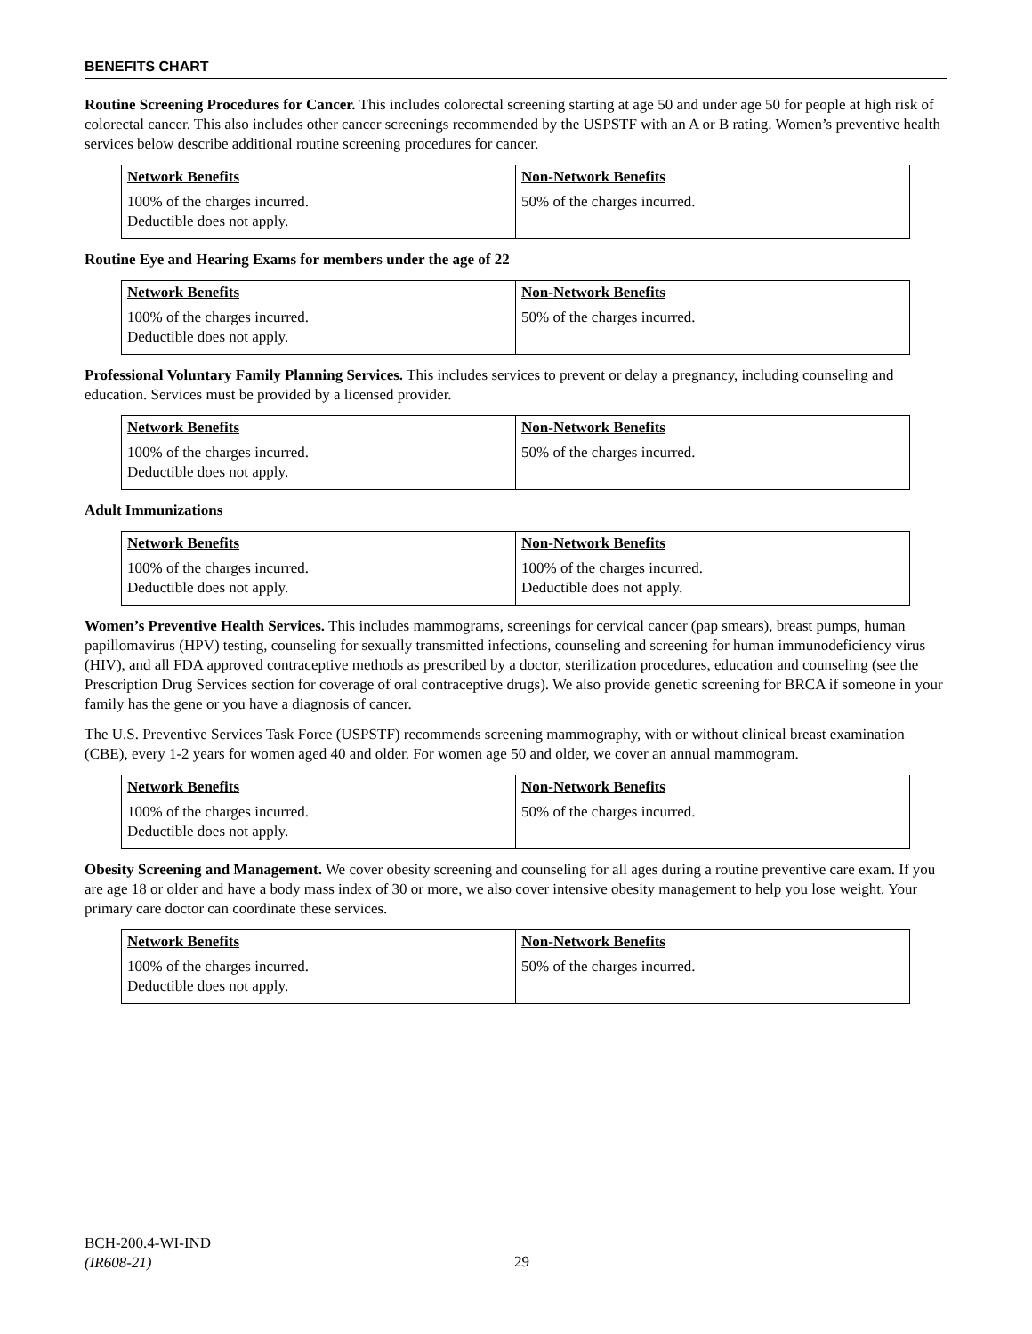BENEFITS CHART
Routine Screening Procedures for Cancer. This includes colorectal screening starting at age 50 and under age 50 for people at high risk of colorectal cancer. This also includes other cancer screenings recommended by the USPSTF with an A or B rating. Women’s preventive health services below describe additional routine screening procedures for cancer.
| Network Benefits | Non-Network Benefits |
| --- | --- |
| 100% of the charges incurred. Deductible does not apply. | 50% of the charges incurred. |
Routine Eye and Hearing Exams for members under the age of 22
| Network Benefits | Non-Network Benefits |
| --- | --- |
| 100% of the charges incurred. Deductible does not apply. | 50% of the charges incurred. |
Professional Voluntary Family Planning Services. This includes services to prevent or delay a pregnancy, including counseling and education. Services must be provided by a licensed provider.
| Network Benefits | Non-Network Benefits |
| --- | --- |
| 100% of the charges incurred. Deductible does not apply. | 50% of the charges incurred. |
Adult Immunizations
| Network Benefits | Non-Network Benefits |
| --- | --- |
| 100% of the charges incurred. Deductible does not apply. | 100% of the charges incurred. Deductible does not apply. |
Women’s Preventive Health Services. This includes mammograms, screenings for cervical cancer (pap smears), breast pumps, human papillomavirus (HPV) testing, counseling for sexually transmitted infections, counseling and screening for human immunodeficiency virus (HIV), and all FDA approved contraceptive methods as prescribed by a doctor, sterilization procedures, education and counseling (see the Prescription Drug Services section for coverage of oral contraceptive drugs). We also provide genetic screening for BRCA if someone in your family has the gene or you have a diagnosis of cancer.
The U.S. Preventive Services Task Force (USPSTF) recommends screening mammography, with or without clinical breast examination (CBE), every 1-2 years for women aged 40 and older. For women age 50 and older, we cover an annual mammogram.
| Network Benefits | Non-Network Benefits |
| --- | --- |
| 100% of the charges incurred. Deductible does not apply. | 50% of the charges incurred. |
Obesity Screening and Management. We cover obesity screening and counseling for all ages during a routine preventive care exam. If you are age 18 or older and have a body mass index of 30 or more, we also cover intensive obesity management to help you lose weight. Your primary care doctor can coordinate these services.
| Network Benefits | Non-Network Benefits |
| --- | --- |
| 100% of the charges incurred. Deductible does not apply. | 50% of the charges incurred. |
BCH-200.4-WI-IND
(IR608-21)
29